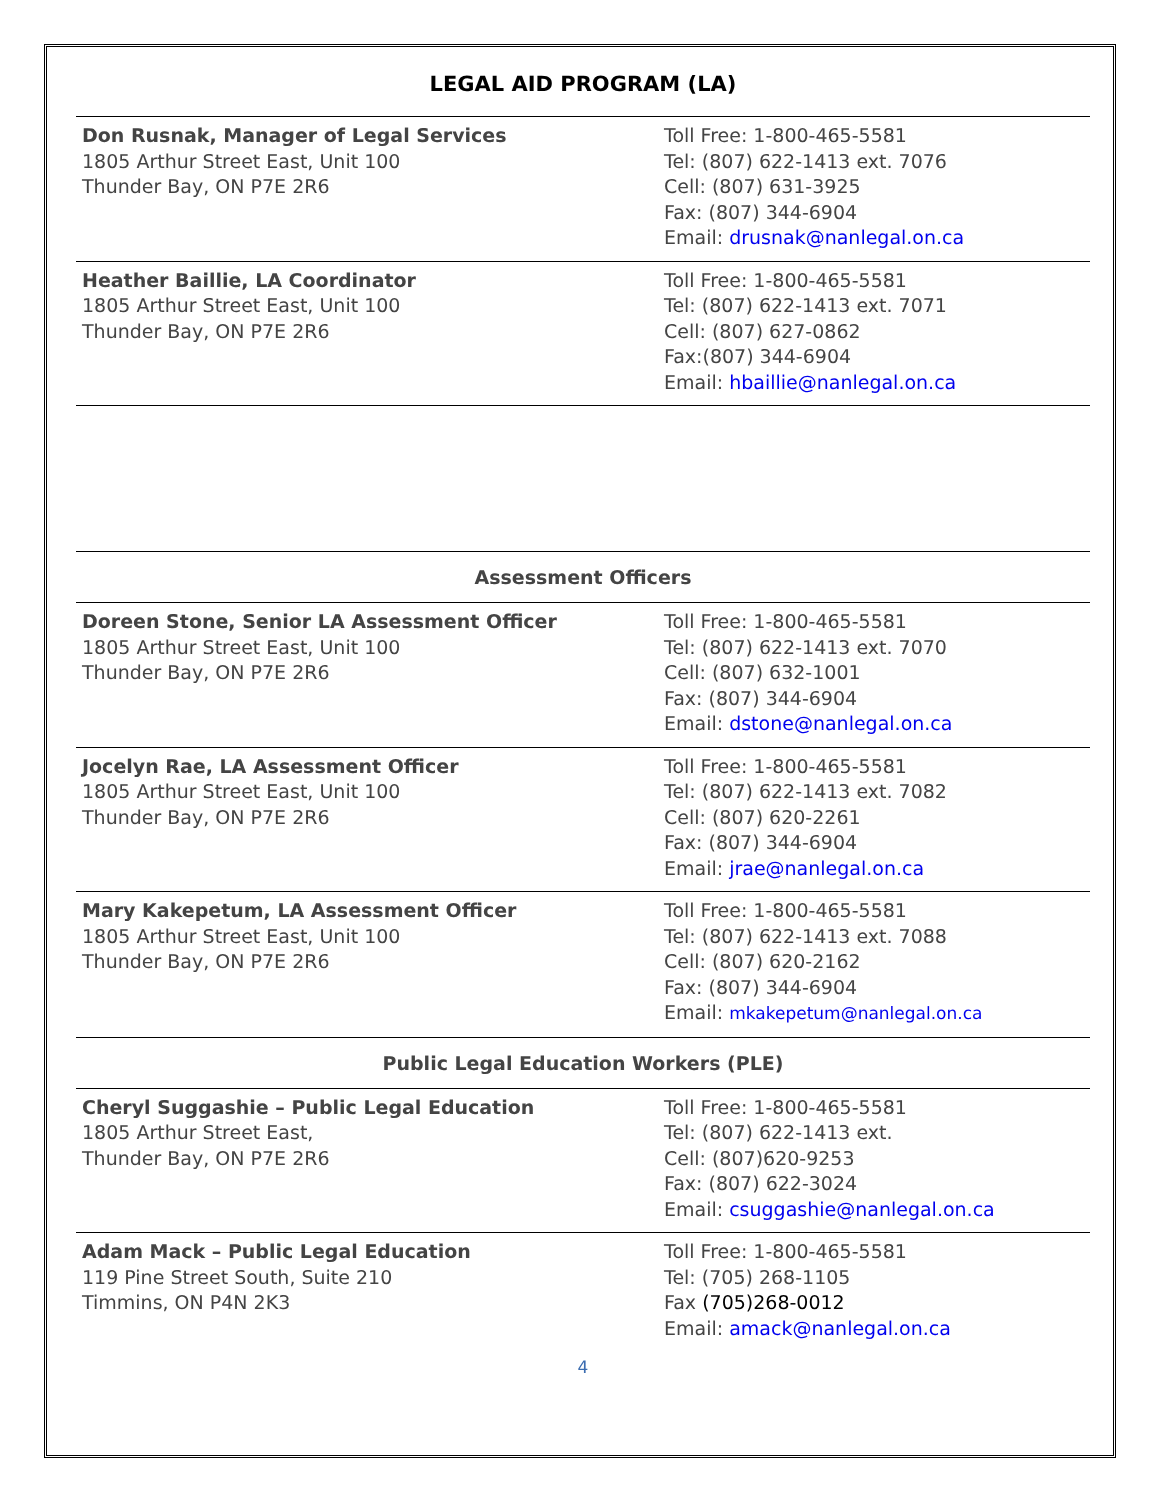LEGAL AID PROGRAM (LA)
| Don Rusnak, Manager of Legal Services 1805 Arthur Street East, Unit 100 Thunder Bay, ON P7E 2R6 | Toll Free: 1-800-465-5581 Tel: (807) 622-1413 ext. 7076 Cell: (807) 631-3925 Fax: (807) 344-6904 Email: drusnak@nanlegal.on.ca |
| Heather Baillie, LA Coordinator 1805 Arthur Street East, Unit 100 Thunder Bay, ON P7E 2R6 | Toll Free: 1-800-465-5581 Tel: (807) 622-1413 ext. 7071 Cell: (807) 627-0862 Fax:(807) 344-6904 Email: hbaillie@nanlegal.on.ca |
Assessment Officers
| Doreen Stone, Senior LA Assessment Officer 1805 Arthur Street East, Unit 100 Thunder Bay, ON P7E 2R6 | Toll Free: 1-800-465-5581 Tel: (807) 622-1413 ext. 7070 Cell: (807) 632-1001 Fax: (807) 344-6904 Email: dstone@nanlegal.on.ca |
| Jocelyn Rae, LA Assessment Officer 1805 Arthur Street East, Unit 100 Thunder Bay, ON P7E 2R6 | Toll Free: 1-800-465-5581 Tel: (807) 622-1413 ext. 7082 Cell: (807) 620-2261 Fax: (807) 344-6904 Email: jrae@nanlegal.on.ca |
| Mary Kakepetum, LA Assessment Officer 1805 Arthur Street East, Unit 100 Thunder Bay, ON P7E 2R6 | Toll Free: 1-800-465-5581 Tel: (807) 622-1413 ext. 7088 Cell: (807) 620-2162 Fax: (807) 344-6904 Email: mkakepetum@nanlegal.on.ca |
Public Legal Education Workers (PLE)
| Cheryl Suggashie – Public Legal Education 1805 Arthur Street East, Thunder Bay, ON P7E 2R6 | Toll Free: 1-800-465-5581 Tel: (807) 622-1413 ext. Cell: (807)620-9253 Fax: (807) 622-3024 Email: csuggashie@nanlegal.on.ca |
| Adam Mack – Public Legal Education 119 Pine Street South, Suite 210 Timmins, ON P4N 2K3 | Toll Free: 1-800-465-5581 Tel: (705) 268-1105 Fax (705)268-0012 Email: amack@nanlegal.on.ca |
4